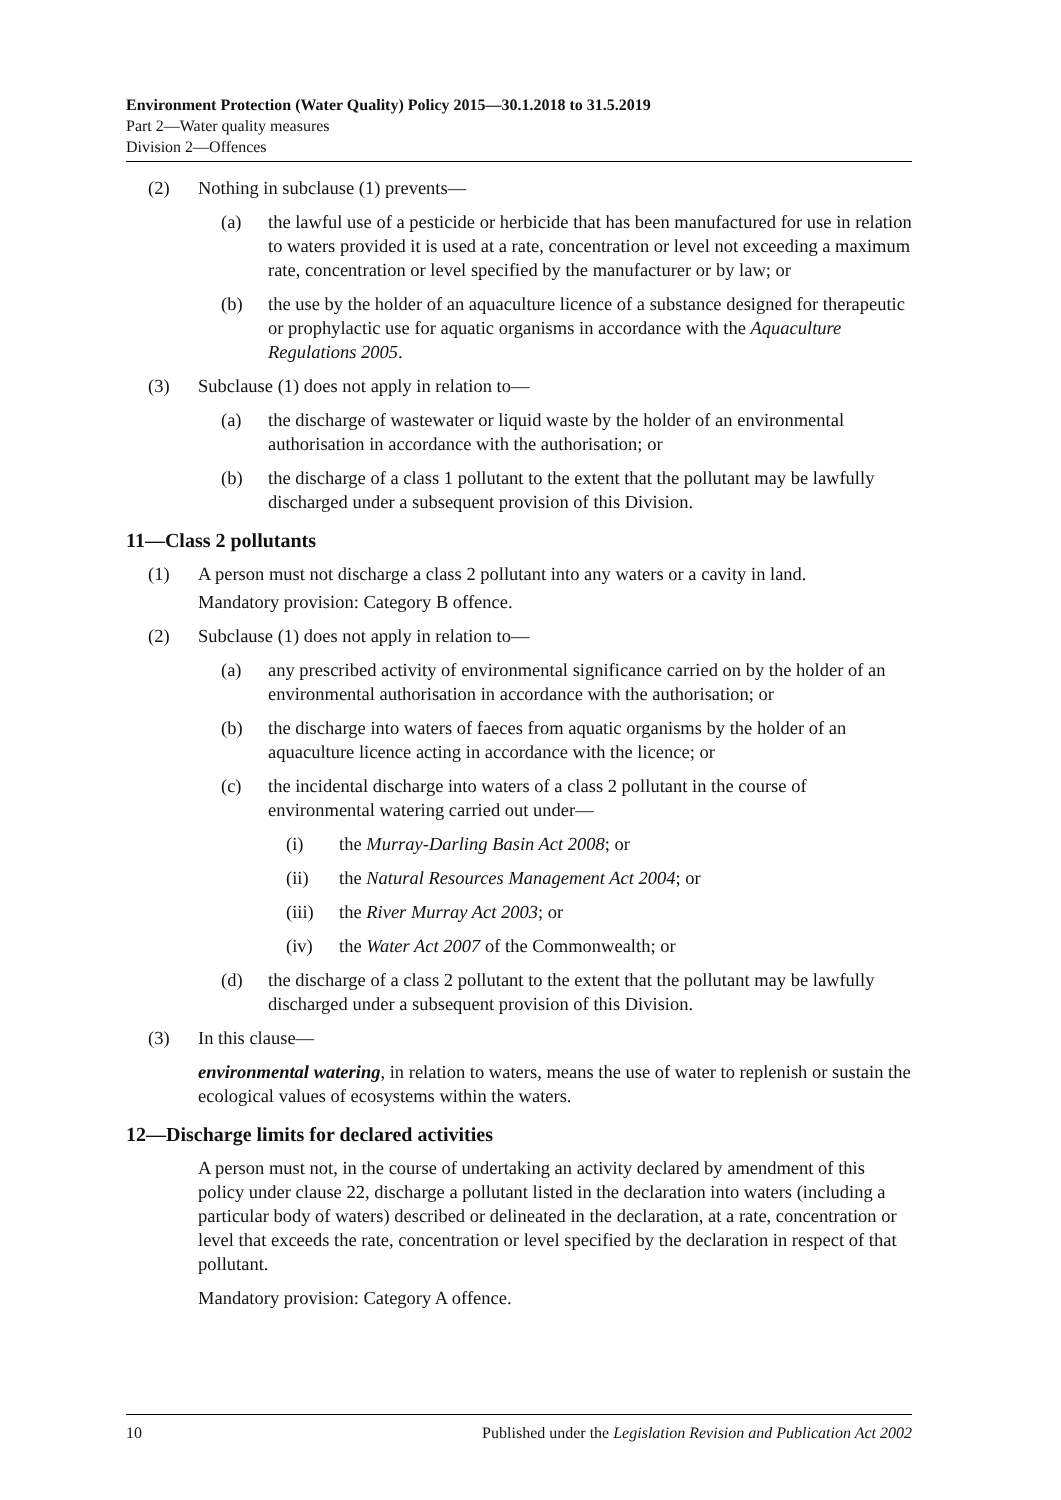Environment Protection (Water Quality) Policy 2015—30.1.2018 to 31.5.2019
Part 2—Water quality measures
Division 2—Offences
(2) Nothing in subclause (1) prevents—
(a) the lawful use of a pesticide or herbicide that has been manufactured for use in relation to waters provided it is used at a rate, concentration or level not exceeding a maximum rate, concentration or level specified by the manufacturer or by law; or
(b) the use by the holder of an aquaculture licence of a substance designed for therapeutic or prophylactic use for aquatic organisms in accordance with the Aquaculture Regulations 2005.
(3) Subclause (1) does not apply in relation to—
(a) the discharge of wastewater or liquid waste by the holder of an environmental authorisation in accordance with the authorisation; or
(b) the discharge of a class 1 pollutant to the extent that the pollutant may be lawfully discharged under a subsequent provision of this Division.
11—Class 2 pollutants
(1) A person must not discharge a class 2 pollutant into any waters or a cavity in land.
Mandatory provision: Category B offence.
(2) Subclause (1) does not apply in relation to—
(a) any prescribed activity of environmental significance carried on by the holder of an environmental authorisation in accordance with the authorisation; or
(b) the discharge into waters of faeces from aquatic organisms by the holder of an aquaculture licence acting in accordance with the licence; or
(c) the incidental discharge into waters of a class 2 pollutant in the course of environmental watering carried out under—
(i) the Murray-Darling Basin Act 2008; or
(ii) the Natural Resources Management Act 2004; or
(iii) the River Murray Act 2003; or
(iv) the Water Act 2007 of the Commonwealth; or
(d) the discharge of a class 2 pollutant to the extent that the pollutant may be lawfully discharged under a subsequent provision of this Division.
(3) In this clause—
environmental watering, in relation to waters, means the use of water to replenish or sustain the ecological values of ecosystems within the waters.
12—Discharge limits for declared activities
A person must not, in the course of undertaking an activity declared by amendment of this policy under clause 22, discharge a pollutant listed in the declaration into waters (including a particular body of waters) described or delineated in the declaration, at a rate, concentration or level that exceeds the rate, concentration or level specified by the declaration in respect of that pollutant.
Mandatory provision: Category A offence.
10 Published under the Legislation Revision and Publication Act 2002